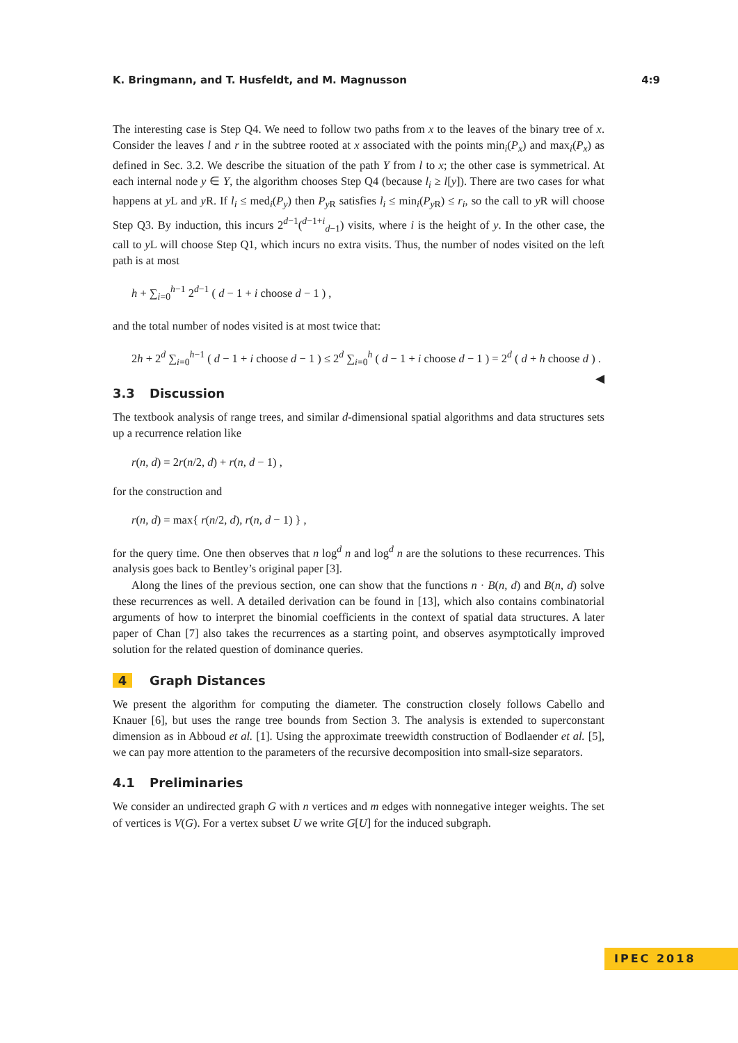K. Bringmann, and T. Husfeldt, and M. Magnusson 4:9
The interesting case is Step Q4. We need to follow two paths from x to the leaves of the binary tree of x. Consider the leaves l and r in the subtree rooted at x associated with the points min<sub>i</sub>(P<sub>x</sub>) and max<sub>i</sub>(P<sub>x</sub>) as defined in Sec. 3.2. We describe the situation of the path Y from l to x; the other case is symmetrical. At each internal node y ∈ Y, the algorithm chooses Step Q4 (because l<sub>i</sub> ≥ l[y]). There are two cases for what happens at y L and y R. If l<sub>i</sub> ≤ med<sub>i</sub>(P<sub>y</sub>) then P<sub>y R</sub> satisfies l<sub>i</sub> ≤ min<sub>i</sub>(P<sub>y R</sub>) ≤ r<sub>i</sub>, so the call to y R will choose Step Q3. By induction, this incurs 2<sup>d−1</sup>(<sup>d−1+i</sup><sub>d−1</sub>) visits, where i is the height of y. In the other case, the call to y L will choose Step Q1, which incurs no extra visits. Thus, the number of nodes visited on the left path is at most
h + ∑<sub>i=0</sub><sup>h−1</sup> 2<sup>d−1</sup> ( d − 1 + i choose d − 1 ) ,
and the total number of nodes visited is at most twice that:
2h + 2<sup>d</sup> ∑<sub>i=0</sub><sup>h−1</sup> ( d − 1 + i choose d − 1 ) ≤ 2<sup>d</sup> ∑<sub>i=0</sub><sup>h</sup> ( d − 1 + i choose d − 1 ) = 2<sup>d</sup> ( d + h choose d ) . ◀
3.3 Discussion
The textbook analysis of range trees, and similar d-dimensional spatial algorithms and data structures sets up a recurrence relation like
r(n, d) = 2r(n/2, d) + r(n, d − 1) ,
for the construction and
r(n, d) = max{ r(n/2, d), r(n, d − 1) } ,
for the query time. One then observes that n log<sup>d</sup> n and log<sup>d</sup> n are the solutions to these recurrences. This analysis goes back to Bentley’s original paper [3].
Along the lines of the previous section, one can show that the functions n · B(n, d) and B(n, d) solve these recurrences as well. A detailed derivation can be found in [13], which also contains combinatorial arguments of how to interpret the binomial coefficients in the context of spatial data structures. A later paper of Chan [7] also takes the recurrences as a starting point, and observes asymptotically improved solution for the related question of dominance queries.
4 Graph Distances
We present the algorithm for computing the diameter. The construction closely follows Cabello and Knauer [6], but uses the range tree bounds from Section 3. The analysis is extended to superconstant dimension as in Abboud et al. [1]. Using the approximate treewidth construction of Bodlaender et al. [5], we can pay more attention to the parameters of the recursive decomposition into small-size separators.
4.1 Preliminaries
We consider an undirected graph G with n vertices and m edges with nonnegative integer weights. The set of vertices is V(G). For a vertex subset U we write G[U] for the induced subgraph.
IPEC 2018